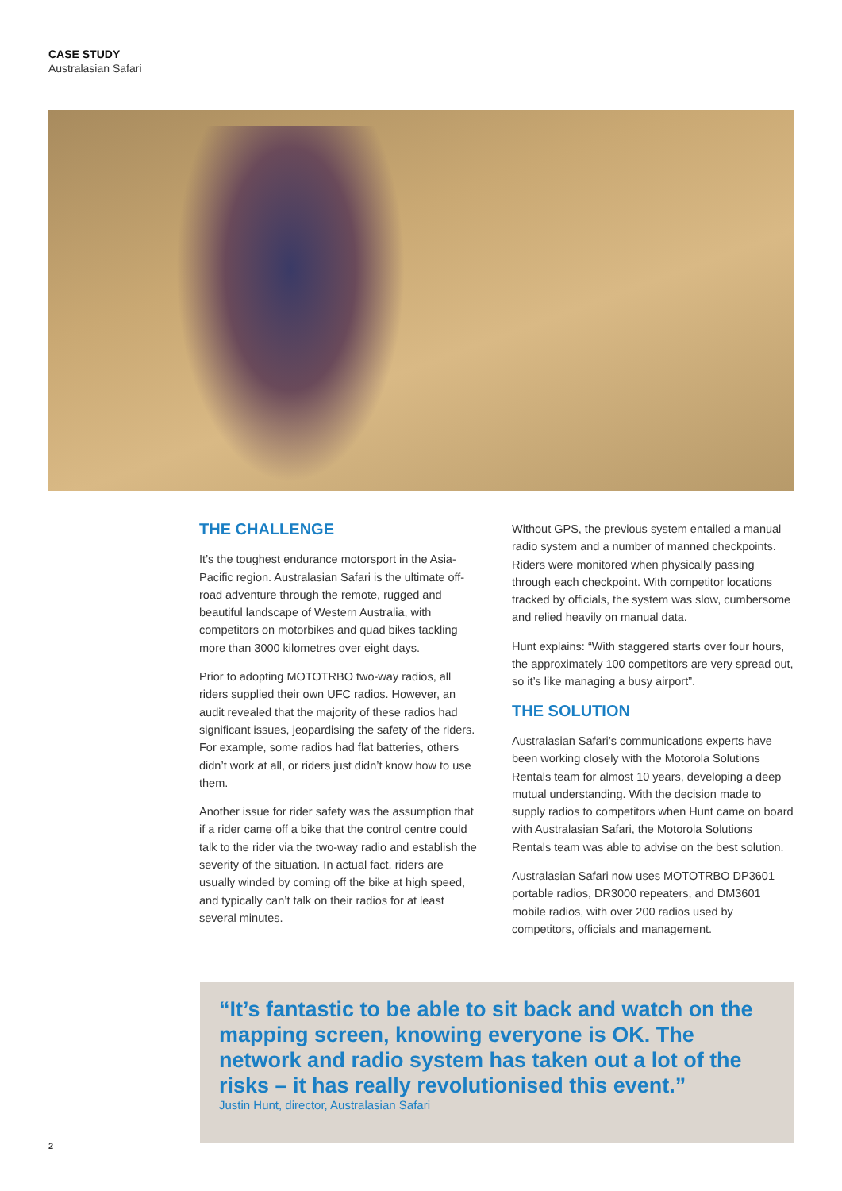CASE STUDY
Australasian Safari
THE CHALLENGE
It’s the toughest endurance motorsport in the Asia-Pacific region. Australasian Safari is the ultimate off-road adventure through the remote, rugged and beautiful landscape of Western Australia, with competitors on motorbikes and quad bikes tackling more than 3000 kilometres over eight days.
Prior to adopting MOTOTRBO two-way radios, all riders supplied their own UFC radios. However, an audit revealed that the majority of these radios had significant issues, jeopardising the safety of the riders. For example, some radios had flat batteries, others didn’t work at all, or riders just didn’t know how to use them.
Another issue for rider safety was the assumption that if a rider came off a bike that the control centre could talk to the rider via the two-way radio and establish the severity of the situation. In actual fact, riders are usually winded by coming off the bike at high speed, and typically can’t talk on their radios for at least several minutes.
Without GPS, the previous system entailed a manual radio system and a number of manned checkpoints. Riders were monitored when physically passing through each checkpoint. With competitor locations tracked by officials, the system was slow, cumbersome and relied heavily on manual data.
Hunt explains: “With staggered starts over four hours, the approximately 100 competitors are very spread out, so it’s like managing a busy airport”.
THE SOLUTION
Australasian Safari’s communications experts have been working closely with the Motorola Solutions Rentals team for almost 10 years, developing a deep mutual understanding. With the decision made to supply radios to competitors when Hunt came on board with Australasian Safari, the Motorola Solutions Rentals team was able to advise on the best solution.
Australasian Safari now uses MOTOTRBO DP3601 portable radios, DR3000 repeaters, and DM3601 mobile radios, with over 200 radios used by competitors, officials and management.
“It’s fantastic to be able to sit back and watch on the mapping screen, knowing everyone is OK. The network and radio system has taken out a lot of the risks – it has really revolutionised this event.”
Justin Hunt, director, Australasian Safari
2